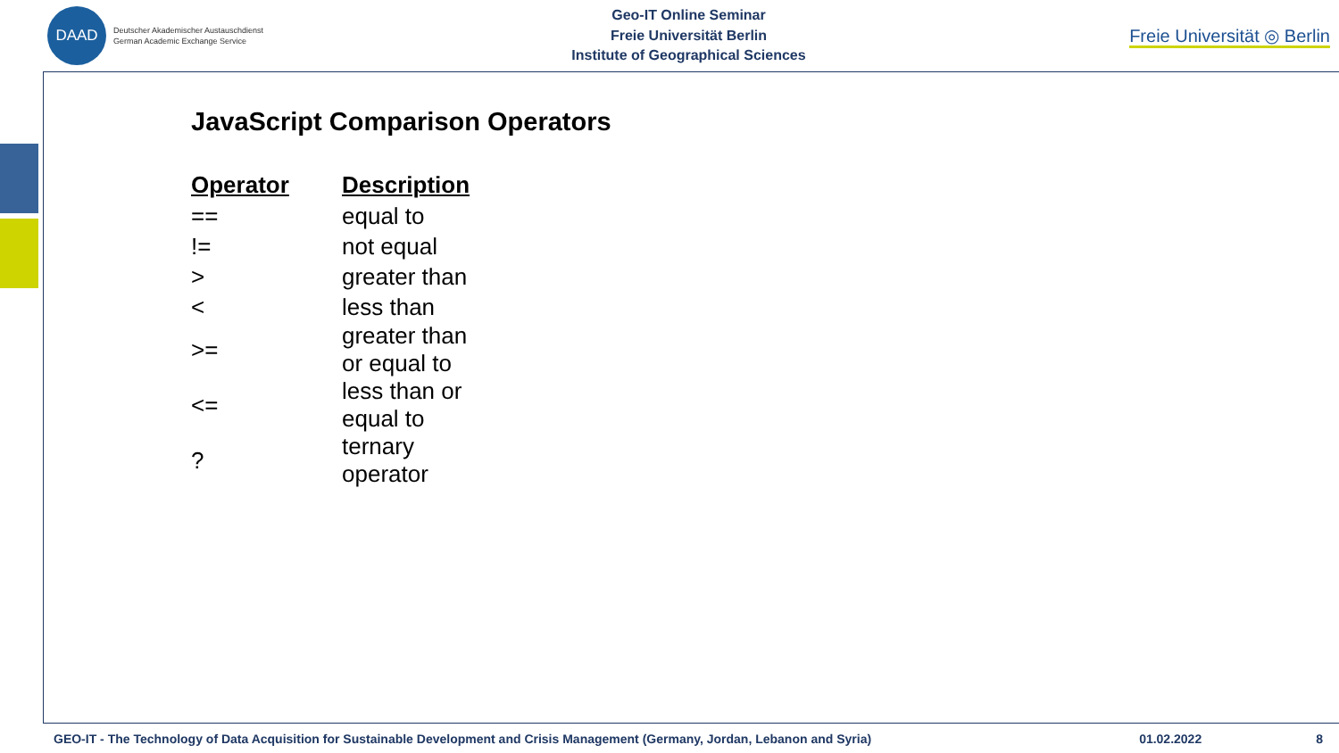DAAD
Deutscher Akademischer Austauschdienst
German Academic Exchange Service
Geo-IT Online Seminar
Freie Universität Berlin
Institute of Geographical Sciences
Freie Universität ◎ Berlin
JavaScript Comparison Operators
| Operator | Description |
| --- | --- |
| == | equal to |
| != | not equal |
| > | greater than |
| < | less than |
| >= | greater than or equal to |
| <= | less than or equal to |
| ? | ternary operator |
GEO-IT - The Technology of Data Acquisition for Sustainable Development and Crisis Management (Germany, Jordan, Lebanon and Syria) 01.02.2022 8